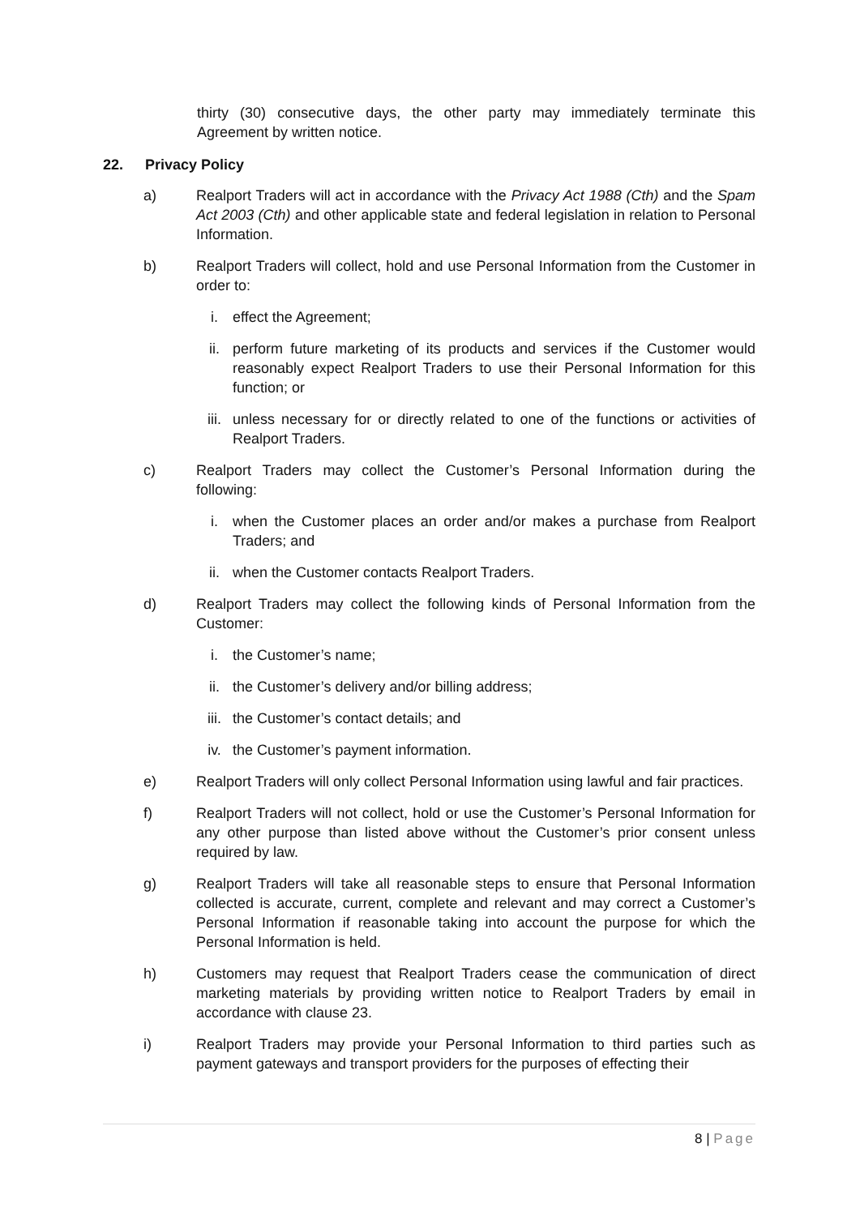thirty (30) consecutive days, the other party may immediately terminate this Agreement by written notice.
22. Privacy Policy
a) Realport Traders will act in accordance with the Privacy Act 1988 (Cth) and the Spam Act 2003 (Cth) and other applicable state and federal legislation in relation to Personal Information.
b) Realport Traders will collect, hold and use Personal Information from the Customer in order to:
i. effect the Agreement;
ii. perform future marketing of its products and services if the Customer would reasonably expect Realport Traders to use their Personal Information for this function; or
iii. unless necessary for or directly related to one of the functions or activities of Realport Traders.
c) Realport Traders may collect the Customer’s Personal Information during the following:
i. when the Customer places an order and/or makes a purchase from Realport Traders; and
ii. when the Customer contacts Realport Traders.
d) Realport Traders may collect the following kinds of Personal Information from the Customer:
i. the Customer’s name;
ii. the Customer’s delivery and/or billing address;
iii. the Customer’s contact details; and
iv. the Customer’s payment information.
e) Realport Traders will only collect Personal Information using lawful and fair practices.
f) Realport Traders will not collect, hold or use the Customer’s Personal Information for any other purpose than listed above without the Customer’s prior consent unless required by law.
g) Realport Traders will take all reasonable steps to ensure that Personal Information collected is accurate, current, complete and relevant and may correct a Customer’s Personal Information if reasonable taking into account the purpose for which the Personal Information is held.
h) Customers may request that Realport Traders cease the communication of direct marketing materials by providing written notice to Realport Traders by email in accordance with clause 23.
i) Realport Traders may provide your Personal Information to third parties such as payment gateways and transport providers for the purposes of effecting their
8 | Page